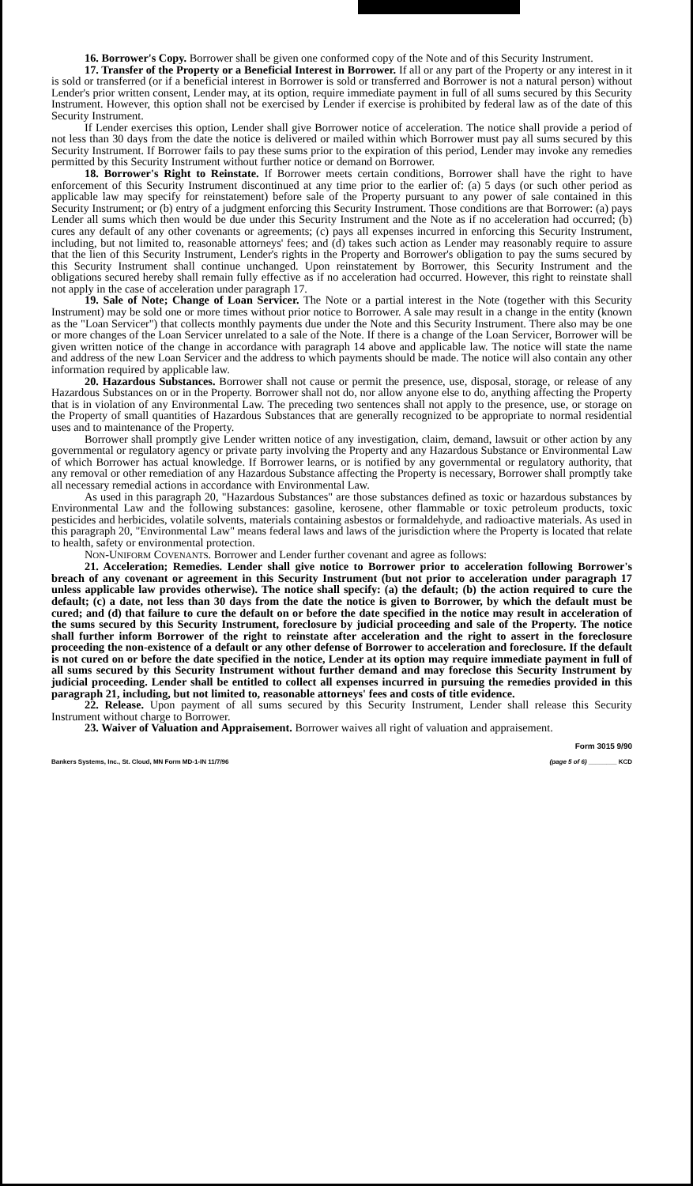16. Borrower's Copy. Borrower shall be given one conformed copy of the Note and of this Security Instrument.
17. Transfer of the Property or a Beneficial Interest in Borrower. If all or any part of the Property or any interest in it is sold or transferred (or if a beneficial interest in Borrower is sold or transferred and Borrower is not a natural person) without Lender's prior written consent, Lender may, at its option, require immediate payment in full of all sums secured by this Security Instrument. However, this option shall not be exercised by Lender if exercise is prohibited by federal law as of the date of this Security Instrument.
If Lender exercises this option, Lender shall give Borrower notice of acceleration. The notice shall provide a period of not less than 30 days from the date the notice is delivered or mailed within which Borrower must pay all sums secured by this Security Instrument. If Borrower fails to pay these sums prior to the expiration of this period, Lender may invoke any remedies permitted by this Security Instrument without further notice or demand on Borrower.
18. Borrower's Right to Reinstate. If Borrower meets certain conditions, Borrower shall have the right to have enforcement of this Security Instrument discontinued at any time prior to the earlier of: (a) 5 days (or such other period as applicable law may specify for reinstatement) before sale of the Property pursuant to any power of sale contained in this Security Instrument; or (b) entry of a judgment enforcing this Security Instrument. Those conditions are that Borrower: (a) pays Lender all sums which then would be due under this Security Instrument and the Note as if no acceleration had occurred; (b) cures any default of any other covenants or agreements; (c) pays all expenses incurred in enforcing this Security Instrument, including, but not limited to, reasonable attorneys' fees; and (d) takes such action as Lender may reasonably require to assure that the lien of this Security Instrument, Lender's rights in the Property and Borrower's obligation to pay the sums secured by this Security Instrument shall continue unchanged. Upon reinstatement by Borrower, this Security Instrument and the obligations secured hereby shall remain fully effective as if no acceleration had occurred. However, this right to reinstate shall not apply in the case of acceleration under paragraph 17.
19. Sale of Note; Change of Loan Servicer. The Note or a partial interest in the Note (together with this Security Instrument) may be sold one or more times without prior notice to Borrower. A sale may result in a change in the entity (known as the "Loan Servicer") that collects monthly payments due under the Note and this Security Instrument. There also may be one or more changes of the Loan Servicer unrelated to a sale of the Note. If there is a change of the Loan Servicer, Borrower will be given written notice of the change in accordance with paragraph 14 above and applicable law. The notice will state the name and address of the new Loan Servicer and the address to which payments should be made. The notice will also contain any other information required by applicable law.
20. Hazardous Substances. Borrower shall not cause or permit the presence, use, disposal, storage, or release of any Hazardous Substances on or in the Property. Borrower shall not do, nor allow anyone else to do, anything affecting the Property that is in violation of any Environmental Law. The preceding two sentences shall not apply to the presence, use, or storage on the Property of small quantities of Hazardous Substances that are generally recognized to be appropriate to normal residential uses and to maintenance of the Property.
Borrower shall promptly give Lender written notice of any investigation, claim, demand, lawsuit or other action by any governmental or regulatory agency or private party involving the Property and any Hazardous Substance or Environmental Law of which Borrower has actual knowledge. If Borrower learns, or is notified by any governmental or regulatory authority, that any removal or other remediation of any Hazardous Substance affecting the Property is necessary, Borrower shall promptly take all necessary remedial actions in accordance with Environmental Law.
As used in this paragraph 20, "Hazardous Substances" are those substances defined as toxic or hazardous substances by Environmental Law and the following substances: gasoline, kerosene, other flammable or toxic petroleum products, toxic pesticides and herbicides, volatile solvents, materials containing asbestos or formaldehyde, and radioactive materials. As used in this paragraph 20, "Environmental Law" means federal laws and laws of the jurisdiction where the Property is located that relate to health, safety or environmental protection.
NON-UNIFORM COVENANTS. Borrower and Lender further covenant and agree as follows:
21. Acceleration; Remedies. Lender shall give notice to Borrower prior to acceleration following Borrower's breach of any covenant or agreement in this Security Instrument (but not prior to acceleration under paragraph 17 unless applicable law provides otherwise). The notice shall specify: (a) the default; (b) the action required to cure the default; (c) a date, not less than 30 days from the date the notice is given to Borrower, by which the default must be cured; and (d) that failure to cure the default on or before the date specified in the notice may result in acceleration of the sums secured by this Security Instrument, foreclosure by judicial proceeding and sale of the Property. The notice shall further inform Borrower of the right to reinstate after acceleration and the right to assert in the foreclosure proceeding the non-existence of a default or any other defense of Borrower to acceleration and foreclosure. If the default is not cured on or before the date specified in the notice, Lender at its option may require immediate payment in full of all sums secured by this Security Instrument without further demand and may foreclose this Security Instrument by judicial proceeding. Lender shall be entitled to collect all expenses incurred in pursuing the remedies provided in this paragraph 21, including, but not limited to, reasonable attorneys' fees and costs of title evidence.
22. Release. Upon payment of all sums secured by this Security Instrument, Lender shall release this Security Instrument without charge to Borrower.
23. Waiver of Valuation and Appraisement. Borrower waives all right of valuation and appraisement.
Form 3015 9/90
Bankers Systems, Inc., St. Cloud, MN Form MD-1-IN 11/7/96 (page 5 of 6) ________ KCD